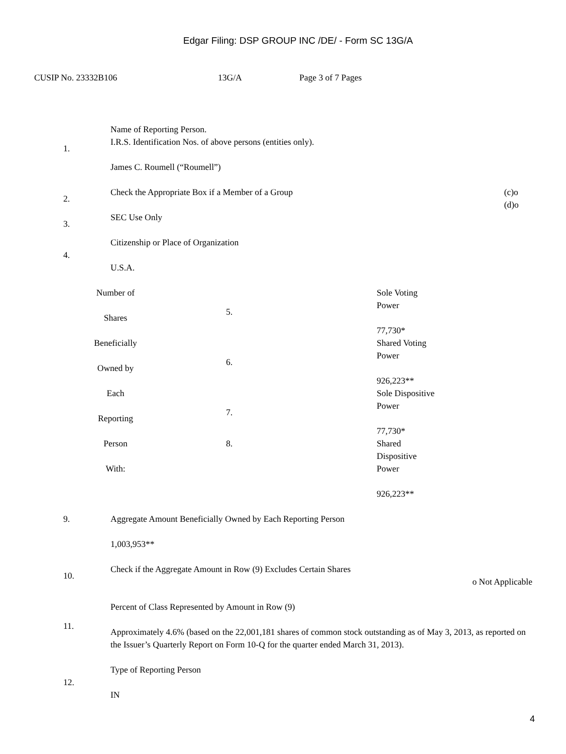Edgar Filing: DSP GROUP INC /DE/ - Form SC 13G/A
CUSIP No. 23332B106 13G/A Page 3 of 7 Pages
| 1. | Name of Reporting Person. I.R.S. Identification Nos. of above persons (entities only). James C. Roumell (“Roumell”) | |
| 2. | Check the Appropriate Box if a Member of a Group | (c)o (d)o |
| 3. | SEC Use Only | |
| 4. | Citizenship or Place of Organization U.S.A. | |
| Number of Shares Beneficially Owned by Each Reporting Person With: | 5. | Sole Voting Power 77,730* |
| | 6. | Shared Voting Power 926,223** |
| | 7. | Sole Dispositive Power 77,730* |
| | 8. | Shared Dispositive Power 926,223** |
| 9. | Aggregate Amount Beneficially Owned by Each Reporting Person 1,003,953** | |
| 10. | Check if the Aggregate Amount in Row (9) Excludes Certain Shares | o Not Applicable |
| 11. | Percent of Class Represented by Amount in Row (9) Approximately 4.6% (based on the 22,001,181 shares of common stock outstanding as of May 3, 2013, as reported on the Issuer’s Quarterly Report on Form 10-Q for the quarter ended March 31, 2013). | |
| 12. | Type of Reporting Person IN | |
4